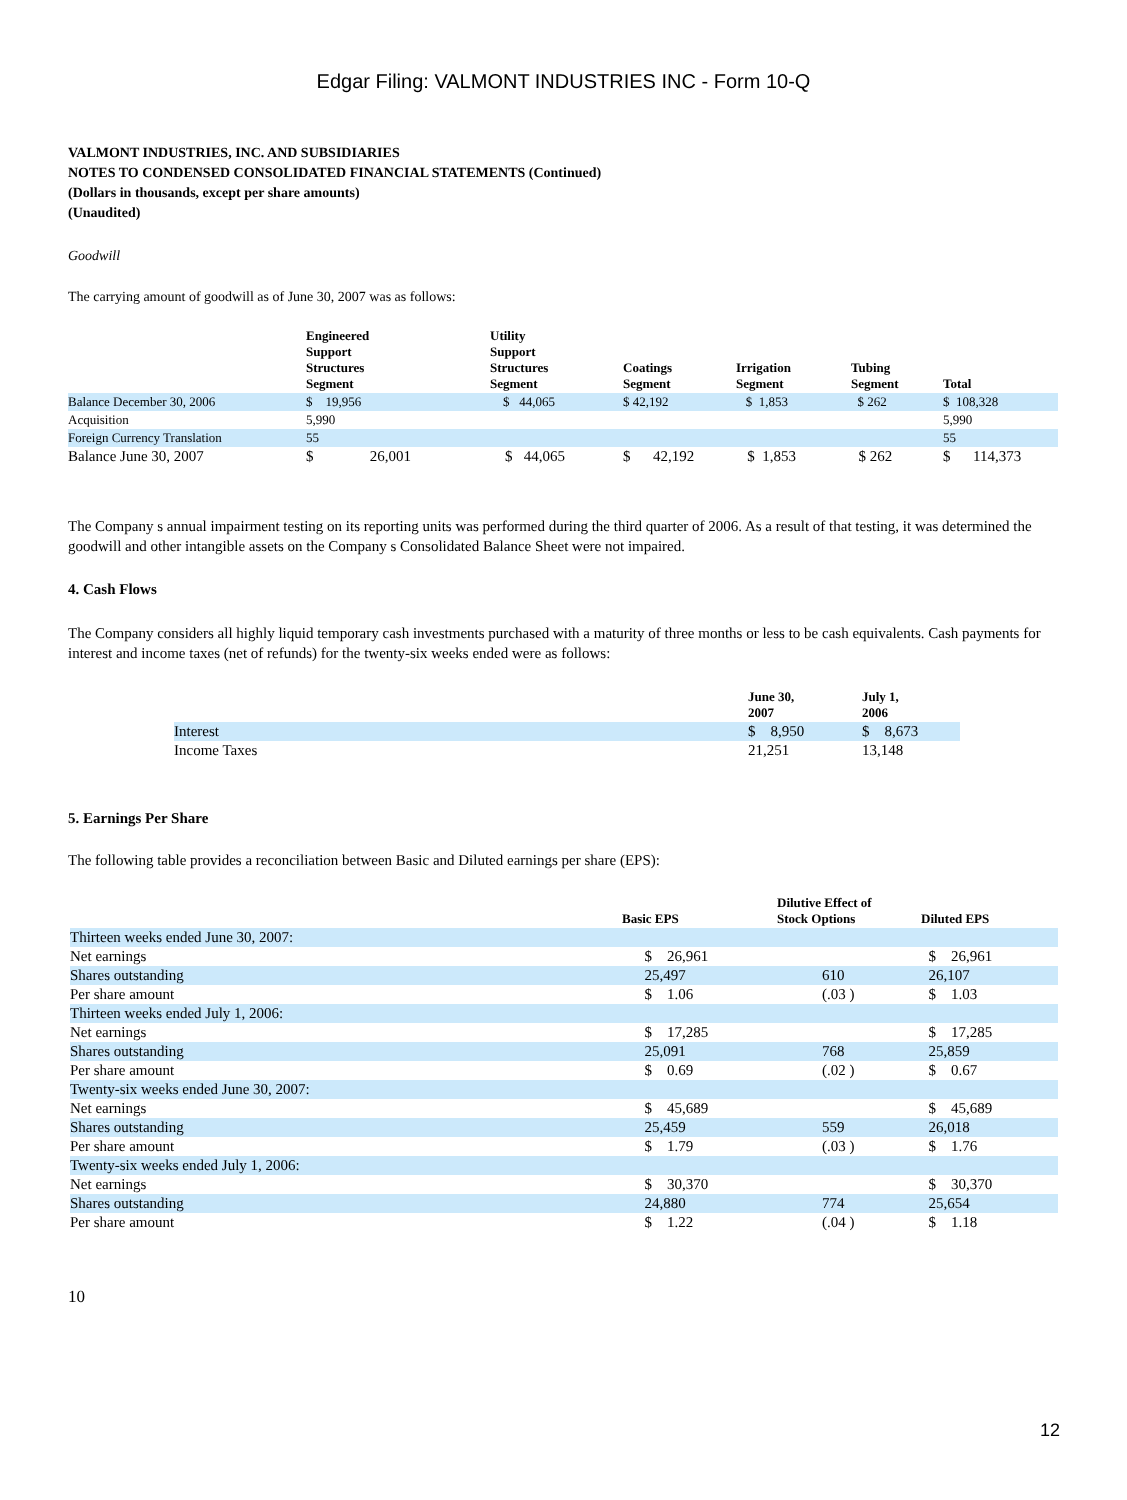Edgar Filing: VALMONT INDUSTRIES INC - Form 10-Q
VALMONT INDUSTRIES, INC. AND SUBSIDIARIES
NOTES TO CONDENSED CONSOLIDATED FINANCIAL STATEMENTS (Continued)
(Dollars in thousands, except per share amounts)
(Unaudited)
Goodwill
The carrying amount of goodwill as of June 30, 2007 was as follows:
| | Engineered Support Structures Segment | Utility Support Structures Segment | Coatings Segment | Irrigation Segment | Tubing Segment | Total |
| --- | --- | --- | --- | --- | --- | --- |
| Balance December 30, 2006 | $ 19,956 | $ 44,065 | $ 42,192 | $ 1,853 | $ 262 | $ 108,328 |
| Acquisition | 5,990 | | | | | 5,990 |
| Foreign Currency Translation | 55 | | | | | 55 |
| Balance June 30, 2007 | $ 26,001 | $ 44,065 | $ 42,192 | $ 1,853 | $ 262 | $ 114,373 |
The Company s annual impairment testing on its reporting units was performed during the third quarter of 2006. As a result of that testing, it was determined the goodwill and other intangible assets on the Company s Consolidated Balance Sheet were not impaired.
4. Cash Flows
The Company considers all highly liquid temporary cash investments purchased with a maturity of three months or less to be cash equivalents. Cash payments for interest and income taxes (net of refunds) for the twenty-six weeks ended were as follows:
| | June 30, 2007 | July 1, 2006 |
| --- | --- | --- |
| Interest | $ 8,950 | $ 8,673 |
| Income Taxes | 21,251 | 13,148 |
5. Earnings Per Share
The following table provides a reconciliation between Basic and Diluted earnings per share (EPS):
| | Basic EPS | Dilutive Effect of Stock Options | Diluted EPS |
| --- | --- | --- | --- |
| Thirteen weeks ended June 30, 2007: | | | |
| Net earnings | $ 26,961 | | $ 26,961 |
| Shares outstanding | 25,497 | 610 | 26,107 |
| Per share amount | $ 1.06 | (.03 ) | $ 1.03 |
| Thirteen weeks ended July 1, 2006: | | | |
| Net earnings | $ 17,285 | | $ 17,285 |
| Shares outstanding | 25,091 | 768 | 25,859 |
| Per share amount | $ 0.69 | (.02 ) | $ 0.67 |
| Twenty-six weeks ended June 30, 2007: | | | |
| Net earnings | $ 45,689 | | $ 45,689 |
| Shares outstanding | 25,459 | 559 | 26,018 |
| Per share amount | $ 1.79 | (.03 ) | $ 1.76 |
| Twenty-six weeks ended July 1, 2006: | | | |
| Net earnings | $ 30,370 | | $ 30,370 |
| Shares outstanding | 24,880 | 774 | 25,654 |
| Per share amount | $ 1.22 | (.04 ) | $ 1.18 |
10
12